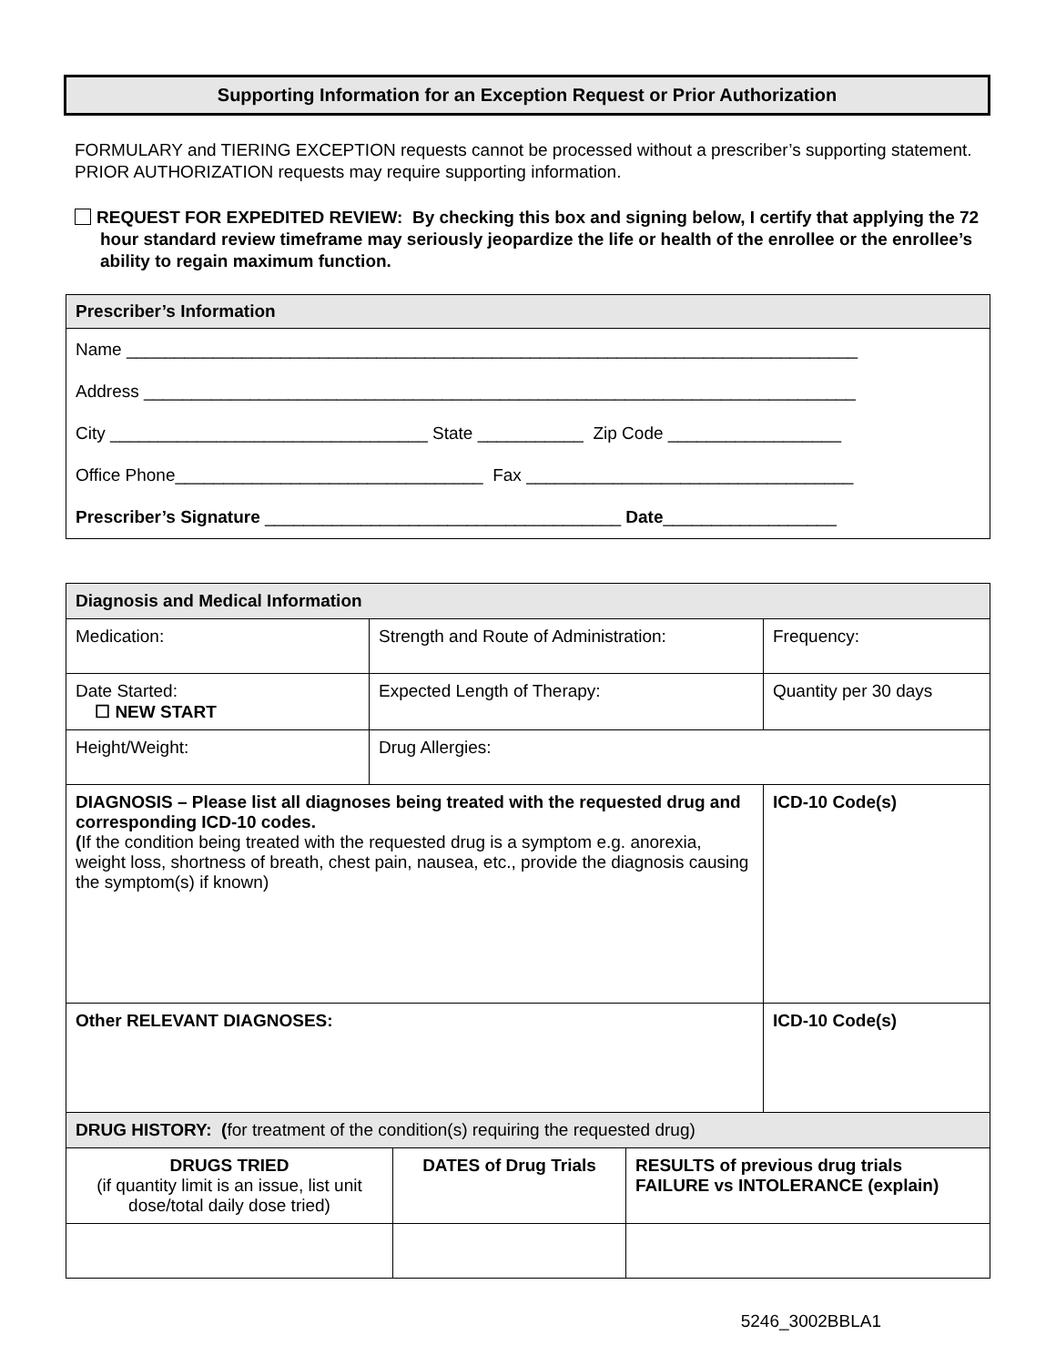Supporting Information for an Exception Request or Prior Authorization
FORMULARY and TIERING EXCEPTION requests cannot be processed without a prescriber’s supporting statement. PRIOR AUTHORIZATION requests may require supporting information.
REQUEST FOR EXPEDITED REVIEW: By checking this box and signing below, I certify that applying the 72 hour standard review timeframe may seriously jeopardize the life or health of the enrollee or the enrollee’s ability to regain maximum function.
| Prescriber’s Information |
| Name ____________________________________________________________________________ |
| Address __________________________________________________________________________ |
| City _________________________________ State ___________ Zip Code __________________ |
| Office Phone________________________________ Fax __________________________________ |
| Prescriber’s Signature _____________________________________ Date __________________ |
| Diagnosis and Medical Information | | |
| --- | --- | --- |
| Medication: | Strength and Route of Administration: | Frequency: |
| Date Started: ☐ NEW START | Expected Length of Therapy: | Quantity per 30 days |
| Height/Weight: | Drug Allergies: | |
| DIAGNOSIS – Please list all diagnoses being treated with the requested drug and corresponding ICD-10 codes. ( If the condition being treated with the requested drug is a symptom e.g. anorexia, weight loss, shortness of breath, chest pain, nausea, etc., provide the diagnosis causing the symptom(s) if known) | | ICD-10 Code(s) |
| Other RELEVANT DIAGNOSES: | | ICD-10 Code(s) |
| DRUG HISTORY: ( for treatment of the condition(s) requiring the requested drug) | | |
| DRUGS TRIED (if quantity limit is an issue, list unit dose/total daily dose tried) | DATES of Drug Trials | RESULTS of previous drug trials FAILURE vs INTOLERANCE (explain) |
5246_3002BBLA1